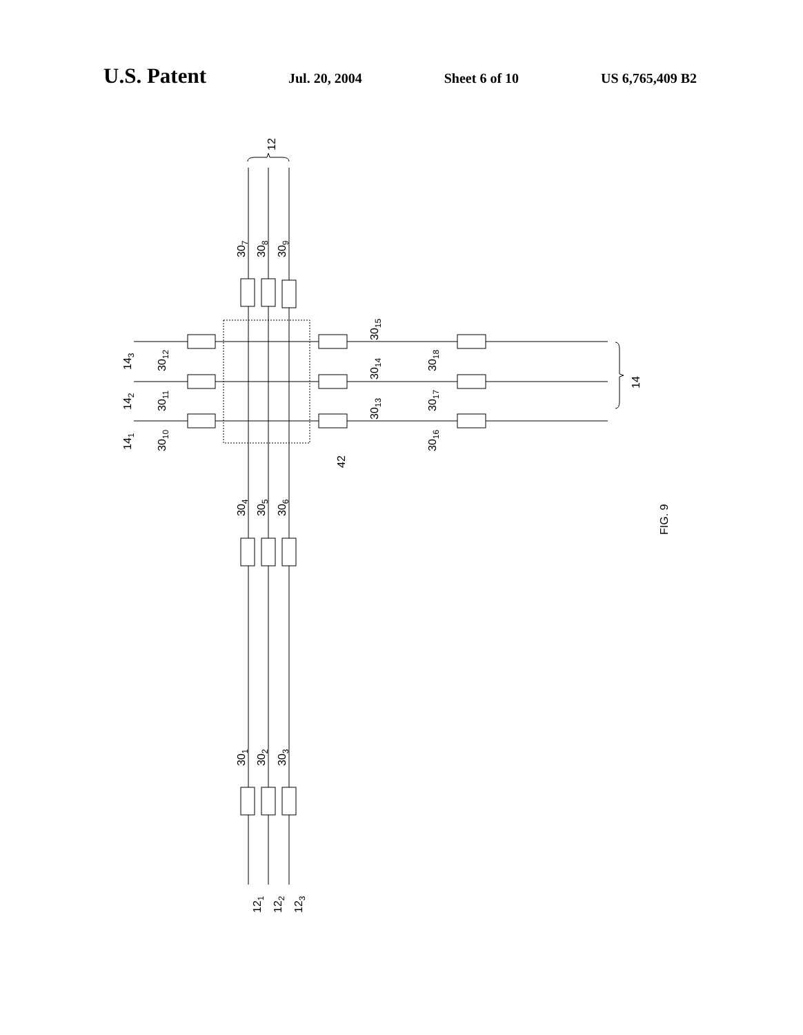U.S. Patent Jul. 20, 2004 Sheet 6 of 10 US 6,765,409 B2
12
14
307
308
309
304
305
306
301
302
303
121
122
123
143
142
141
3012
3011
3010
3015
3014
3013
3018
3017
3016
42
FIG. 9